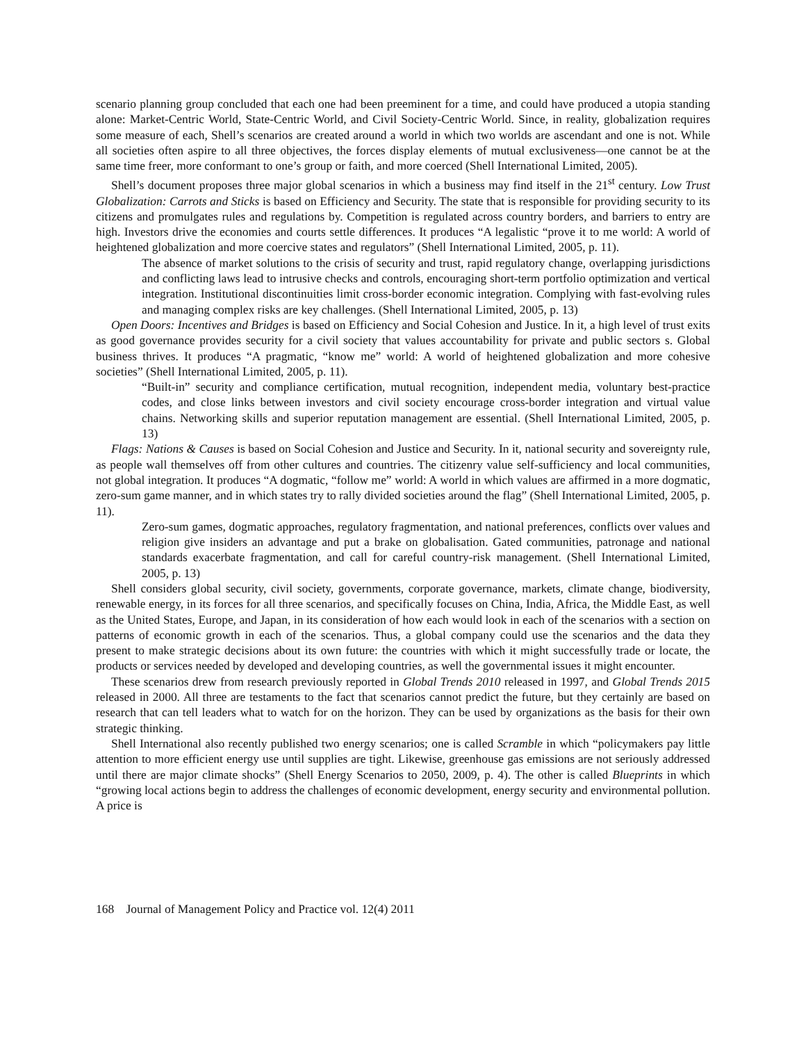scenario planning group concluded that each one had been preeminent for a time, and could have produced a utopia standing alone: Market-Centric World, State-Centric World, and Civil Society-Centric World. Since, in reality, globalization requires some measure of each, Shell’s scenarios are created around a world in which two worlds are ascendant and one is not. While all societies often aspire to all three objectives, the forces display elements of mutual exclusiveness—one cannot be at the same time freer, more conformant to one’s group or faith, and more coerced (Shell International Limited, 2005).
Shell’s document proposes three major global scenarios in which a business may find itself in the 21<sup>st</sup> century. Low Trust Globalization: Carrots and Sticks is based on Efficiency and Security. The state that is responsible for providing security to its citizens and promulgates rules and regulations by. Competition is regulated across country borders, and barriers to entry are high. Investors drive the economies and courts settle differences. It produces “A legalistic “prove it to me world: A world of heightened globalization and more coercive states and regulators” (Shell International Limited, 2005, p. 11).
The absence of market solutions to the crisis of security and trust, rapid regulatory change, overlapping jurisdictions and conflicting laws lead to intrusive checks and controls, encouraging short-term portfolio optimization and vertical integration. Institutional discontinuities limit cross-border economic integration. Complying with fast-evolving rules and managing complex risks are key challenges. (Shell International Limited, 2005, p. 13)
Open Doors: Incentives and Bridges is based on Efficiency and Social Cohesion and Justice. In it, a high level of trust exits as good governance provides security for a civil society that values accountability for private and public sectors s. Global business thrives. It produces “A pragmatic, “know me” world: A world of heightened globalization and more cohesive societies” (Shell International Limited, 2005, p. 11).
“Built-in” security and compliance certification, mutual recognition, independent media, voluntary best-practice codes, and close links between investors and civil society encourage cross-border integration and virtual value chains. Networking skills and superior reputation management are essential. (Shell International Limited, 2005, p. 13)
Flags: Nations & Causes is based on Social Cohesion and Justice and Security. In it, national security and sovereignty rule, as people wall themselves off from other cultures and countries. The citizenry value self-sufficiency and local communities, not global integration. It produces “A dogmatic, “follow me” world: A world in which values are affirmed in a more dogmatic, zero-sum game manner, and in which states try to rally divided societies around the flag” (Shell International Limited, 2005, p. 11).
Zero-sum games, dogmatic approaches, regulatory fragmentation, and national preferences, conflicts over values and religion give insiders an advantage and put a brake on globalisation. Gated communities, patronage and national standards exacerbate fragmentation, and call for careful country-risk management. (Shell International Limited, 2005, p. 13)
Shell considers global security, civil society, governments, corporate governance, markets, climate change, biodiversity, renewable energy, in its forces for all three scenarios, and specifically focuses on China, India, Africa, the Middle East, as well as the United States, Europe, and Japan, in its consideration of how each would look in each of the scenarios with a section on patterns of economic growth in each of the scenarios. Thus, a global company could use the scenarios and the data they present to make strategic decisions about its own future: the countries with which it might successfully trade or locate, the products or services needed by developed and developing countries, as well the governmental issues it might encounter.
These scenarios drew from research previously reported in Global Trends 2010 released in 1997, and Global Trends 2015 released in 2000. All three are testaments to the fact that scenarios cannot predict the future, but they certainly are based on research that can tell leaders what to watch for on the horizon. They can be used by organizations as the basis for their own strategic thinking.
Shell International also recently published two energy scenarios; one is called Scramble in which “policymakers pay little attention to more efficient energy use until supplies are tight. Likewise, greenhouse gas emissions are not seriously addressed until there are major climate shocks” (Shell Energy Scenarios to 2050, 2009, p. 4). The other is called Blueprints in which “growing local actions begin to address the challenges of economic development, energy security and environmental pollution. A price is
168 Journal of Management Policy and Practice vol. 12(4) 2011